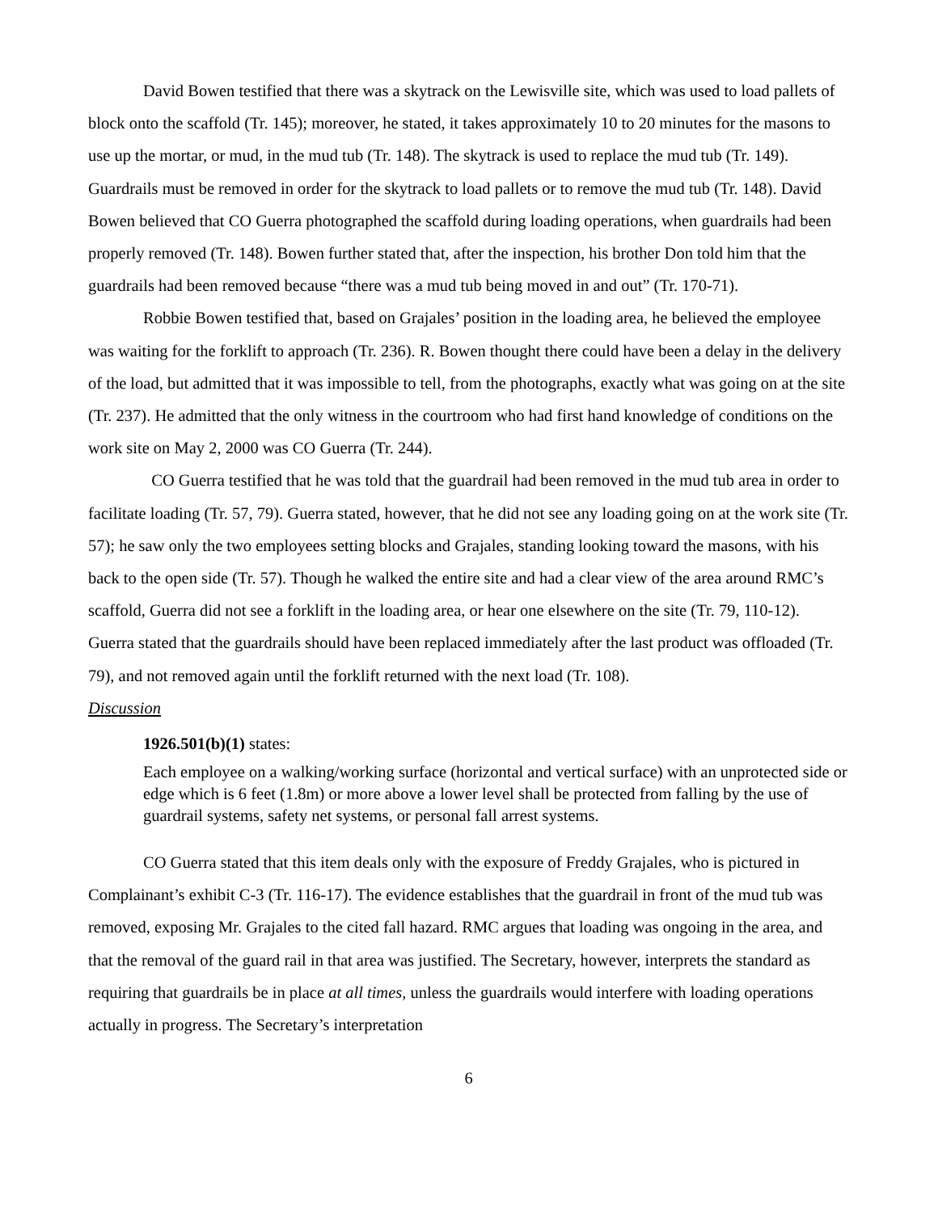David Bowen testified that there was a skytrack on the Lewisville site, which was used to load pallets of block onto the scaffold (Tr. 145); moreover, he stated, it takes approximately 10 to 20 minutes for the masons to use up the mortar, or mud, in the mud tub (Tr. 148). The skytrack is used to replace the mud tub (Tr. 149). Guardrails must be removed in order for the skytrack to load pallets or to remove the mud tub (Tr. 148). David Bowen believed that CO Guerra photographed the scaffold during loading operations, when guardrails had been properly removed (Tr. 148). Bowen further stated that, after the inspection, his brother Don told him that the guardrails had been removed because “there was a mud tub being moved in and out” (Tr. 170-71).
Robbie Bowen testified that, based on Grajales’ position in the loading area, he believed the employee was waiting for the forklift to approach (Tr. 236). R. Bowen thought there could have been a delay in the delivery of the load, but admitted that it was impossible to tell, from the photographs, exactly what was going on at the site (Tr. 237). He admitted that the only witness in the courtroom who had first hand knowledge of conditions on the work site on May 2, 2000 was CO Guerra (Tr. 244).
CO Guerra testified that he was told that the guardrail had been removed in the mud tub area in order to facilitate loading (Tr. 57, 79). Guerra stated, however, that he did not see any loading going on at the work site (Tr. 57); he saw only the two employees setting blocks and Grajales, standing looking toward the masons, with his back to the open side (Tr. 57). Though he walked the entire site and had a clear view of the area around RMC’s scaffold, Guerra did not see a forklift in the loading area, or hear one elsewhere on the site (Tr. 79, 110-12). Guerra stated that the guardrails should have been replaced immediately after the last product was offloaded (Tr. 79), and not removed again until the forklift returned with the next load (Tr. 108).
Discussion
1926.501(b)(1) states:
Each employee on a walking/working surface (horizontal and vertical surface) with an unprotected side or edge which is 6 feet (1.8m) or more above a lower level shall be protected from falling by the use of guardrail systems, safety net systems, or personal fall arrest systems.
CO Guerra stated that this item deals only with the exposure of Freddy Grajales, who is pictured in Complainant’s exhibit C-3 (Tr. 116-17). The evidence establishes that the guardrail in front of the mud tub was removed, exposing Mr. Grajales to the cited fall hazard. RMC argues that loading was ongoing in the area, and that the removal of the guard rail in that area was justified. The Secretary, however, interprets the standard as requiring that guardrails be in place at all times, unless the guardrails would interfere with loading operations actually in progress. The Secretary’s interpretation
6